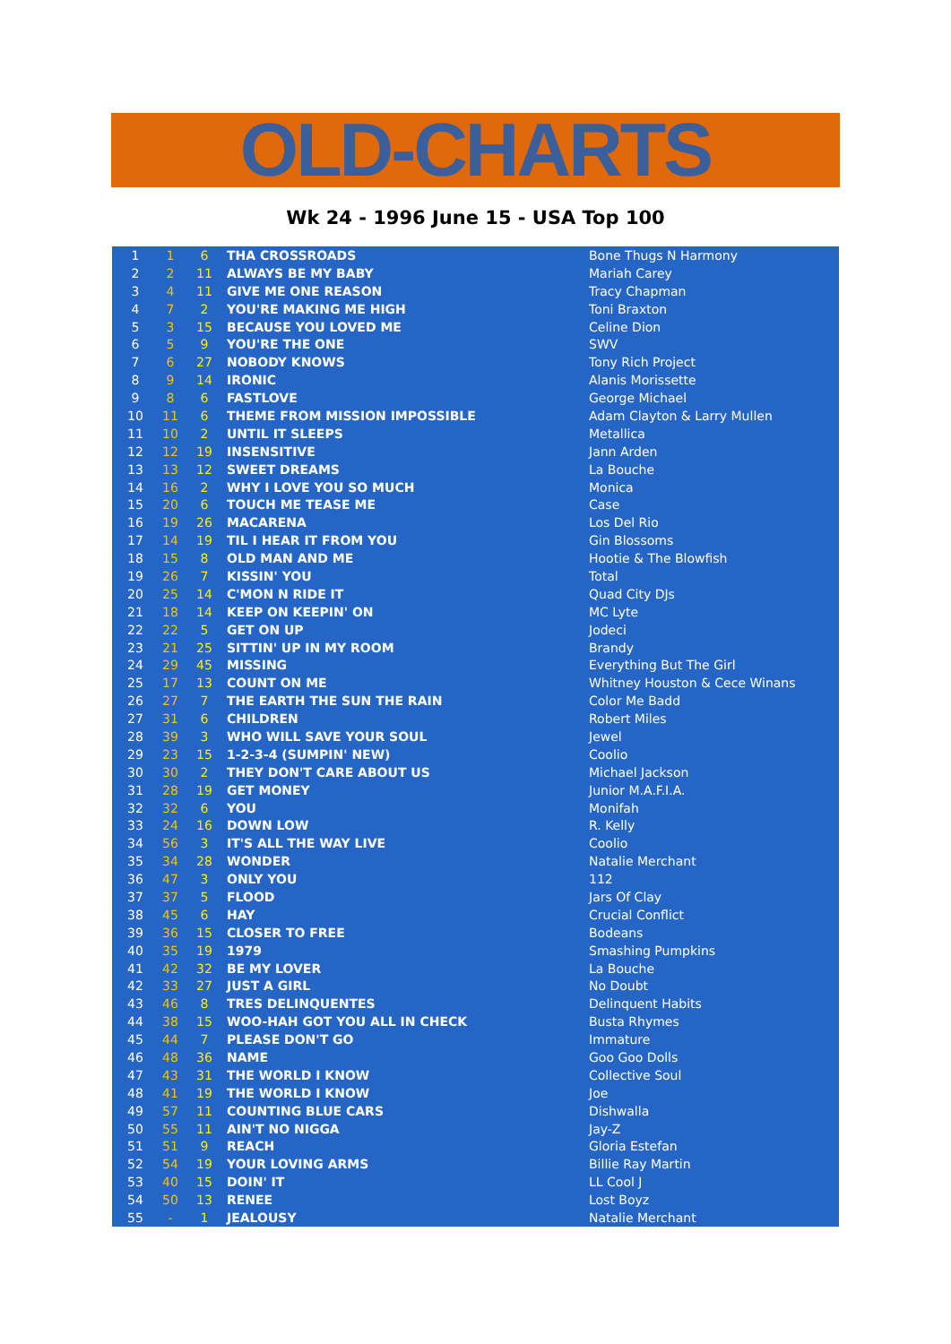OLD-CHARTS
Wk 24 - 1996 June 15 - USA Top 100
| 1 | 1 | 6 | THA CROSSROADS | Bone Thugs N Harmony |
| 2 | 2 | 11 | ALWAYS BE MY BABY | Mariah Carey |
| 3 | 4 | 11 | GIVE ME ONE REASON | Tracy Chapman |
| 4 | 7 | 2 | YOU'RE MAKING ME HIGH | Toni Braxton |
| 5 | 3 | 15 | BECAUSE YOU LOVED ME | Celine Dion |
| 6 | 5 | 9 | YOU'RE THE ONE | SWV |
| 7 | 6 | 27 | NOBODY KNOWS | Tony Rich Project |
| 8 | 9 | 14 | IRONIC | Alanis Morissette |
| 9 | 8 | 6 | FASTLOVE | George Michael |
| 10 | 11 | 6 | THEME FROM MISSION IMPOSSIBLE | Adam Clayton & Larry Mullen |
| 11 | 10 | 2 | UNTIL IT SLEEPS | Metallica |
| 12 | 12 | 19 | INSENSITIVE | Jann Arden |
| 13 | 13 | 12 | SWEET DREAMS | La Bouche |
| 14 | 16 | 2 | WHY I LOVE YOU SO MUCH | Monica |
| 15 | 20 | 6 | TOUCH ME TEASE ME | Case |
| 16 | 19 | 26 | MACARENA | Los Del Rio |
| 17 | 14 | 19 | TIL I HEAR IT FROM YOU | Gin Blossoms |
| 18 | 15 | 8 | OLD MAN AND ME | Hootie & The Blowfish |
| 19 | 26 | 7 | KISSIN' YOU | Total |
| 20 | 25 | 14 | C'MON N RIDE IT | Quad City DJs |
| 21 | 18 | 14 | KEEP ON KEEPIN' ON | MC Lyte |
| 22 | 22 | 5 | GET ON UP | Jodeci |
| 23 | 21 | 25 | SITTIN' UP IN MY ROOM | Brandy |
| 24 | 29 | 45 | MISSING | Everything But The Girl |
| 25 | 17 | 13 | COUNT ON ME | Whitney Houston & Cece Winans |
| 26 | 27 | 7 | THE EARTH THE SUN THE RAIN | Color Me Badd |
| 27 | 31 | 6 | CHILDREN | Robert Miles |
| 28 | 39 | 3 | WHO WILL SAVE YOUR SOUL | Jewel |
| 29 | 23 | 15 | 1-2-3-4 (SUMPIN' NEW) | Coolio |
| 30 | 30 | 2 | THEY DON'T CARE ABOUT US | Michael Jackson |
| 31 | 28 | 19 | GET MONEY | Junior M.A.F.I.A. |
| 32 | 32 | 6 | YOU | Monifah |
| 33 | 24 | 16 | DOWN LOW | R. Kelly |
| 34 | 56 | 3 | IT'S ALL THE WAY LIVE | Coolio |
| 35 | 34 | 28 | WONDER | Natalie Merchant |
| 36 | 47 | 3 | ONLY YOU | 112 |
| 37 | 37 | 5 | FLOOD | Jars Of Clay |
| 38 | 45 | 6 | HAY | Crucial Conflict |
| 39 | 36 | 15 | CLOSER TO FREE | Bodeans |
| 40 | 35 | 19 | 1979 | Smashing Pumpkins |
| 41 | 42 | 32 | BE MY LOVER | La Bouche |
| 42 | 33 | 27 | JUST A GIRL | No Doubt |
| 43 | 46 | 8 | TRES DELINQUENTES | Delinquent Habits |
| 44 | 38 | 15 | WOO-HAH GOT YOU ALL IN CHECK | Busta Rhymes |
| 45 | 44 | 7 | PLEASE DON'T GO | Immature |
| 46 | 48 | 36 | NAME | Goo Goo Dolls |
| 47 | 43 | 31 | THE WORLD I KNOW | Collective Soul |
| 48 | 41 | 19 | THE WORLD I KNOW | Joe |
| 49 | 57 | 11 | COUNTING BLUE CARS | Dishwalla |
| 50 | 55 | 11 | AIN'T NO NIGGA | Jay-Z |
| 51 | 51 | 9 | REACH | Gloria Estefan |
| 52 | 54 | 19 | YOUR LOVING ARMS | Billie Ray Martin |
| 53 | 40 | 15 | DOIN' IT | LL Cool J |
| 54 | 50 | 13 | RENEE | Lost Boyz |
| 55 | - | 1 | JEALOUSY | Natalie Merchant |